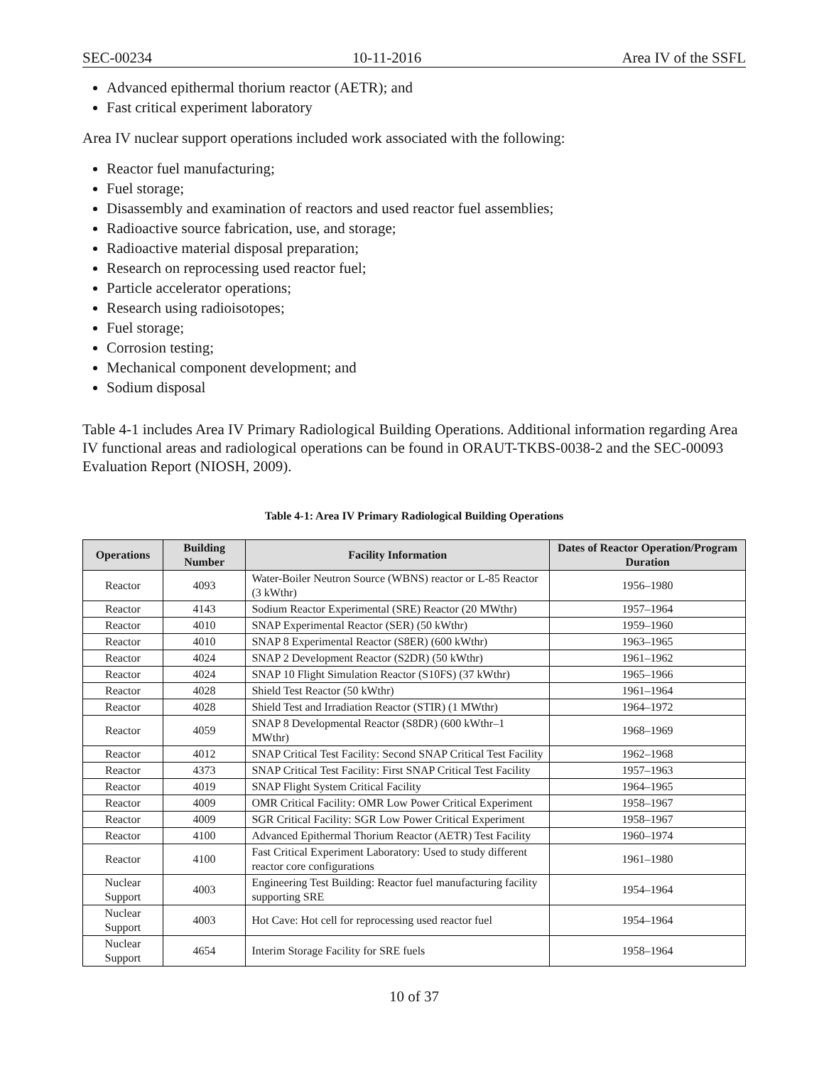SEC-00234 10-11-2016 Area IV of the SSFL
Advanced epithermal thorium reactor (AETR); and
Fast critical experiment laboratory
Area IV nuclear support operations included work associated with the following:
Reactor fuel manufacturing;
Fuel storage;
Disassembly and examination of reactors and used reactor fuel assemblies;
Radioactive source fabrication, use, and storage;
Radioactive material disposal preparation;
Research on reprocessing used reactor fuel;
Particle accelerator operations;
Research using radioisotopes;
Fuel storage;
Corrosion testing;
Mechanical component development; and
Sodium disposal
Table 4-1 includes Area IV Primary Radiological Building Operations. Additional information regarding Area IV functional areas and radiological operations can be found in ORAUT-TKBS-0038-2 and the SEC-00093 Evaluation Report (NIOSH, 2009).
Table 4-1: Area IV Primary Radiological Building Operations
| Operations | Building Number | Facility Information | Dates of Reactor Operation/Program Duration |
| --- | --- | --- | --- |
| Reactor | 4093 | Water-Boiler Neutron Source (WBNS) reactor or L-85 Reactor (3 kWthr) | 1956–1980 |
| Reactor | 4143 | Sodium Reactor Experimental (SRE) Reactor (20 MWthr) | 1957–1964 |
| Reactor | 4010 | SNAP Experimental Reactor (SER) (50 kWthr) | 1959–1960 |
| Reactor | 4010 | SNAP 8 Experimental Reactor (S8ER) (600 kWthr) | 1963–1965 |
| Reactor | 4024 | SNAP 2 Development Reactor (S2DR) (50 kWthr) | 1961–1962 |
| Reactor | 4024 | SNAP 10 Flight Simulation Reactor (S10FS) (37 kWthr) | 1965–1966 |
| Reactor | 4028 | Shield Test Reactor (50 kWthr) | 1961–1964 |
| Reactor | 4028 | Shield Test and Irradiation Reactor (STIR) (1 MWthr) | 1964–1972 |
| Reactor | 4059 | SNAP 8 Developmental Reactor (S8DR) (600 kWthr–1 MWthr) | 1968–1969 |
| Reactor | 4012 | SNAP Critical Test Facility: Second SNAP Critical Test Facility | 1962–1968 |
| Reactor | 4373 | SNAP Critical Test Facility: First SNAP Critical Test Facility | 1957–1963 |
| Reactor | 4019 | SNAP Flight System Critical Facility | 1964–1965 |
| Reactor | 4009 | OMR Critical Facility: OMR Low Power Critical Experiment | 1958–1967 |
| Reactor | 4009 | SGR Critical Facility: SGR Low Power Critical Experiment | 1958–1967 |
| Reactor | 4100 | Advanced Epithermal Thorium Reactor (AETR) Test Facility | 1960–1974 |
| Reactor | 4100 | Fast Critical Experiment Laboratory: Used to study different reactor core configurations | 1961–1980 |
| Nuclear Support | 4003 | Engineering Test Building: Reactor fuel manufacturing facility supporting SRE | 1954–1964 |
| Nuclear Support | 4003 | Hot Cave: Hot cell for reprocessing used reactor fuel | 1954–1964 |
| Nuclear Support | 4654 | Interim Storage Facility for SRE fuels | 1958–1964 |
10 of 37